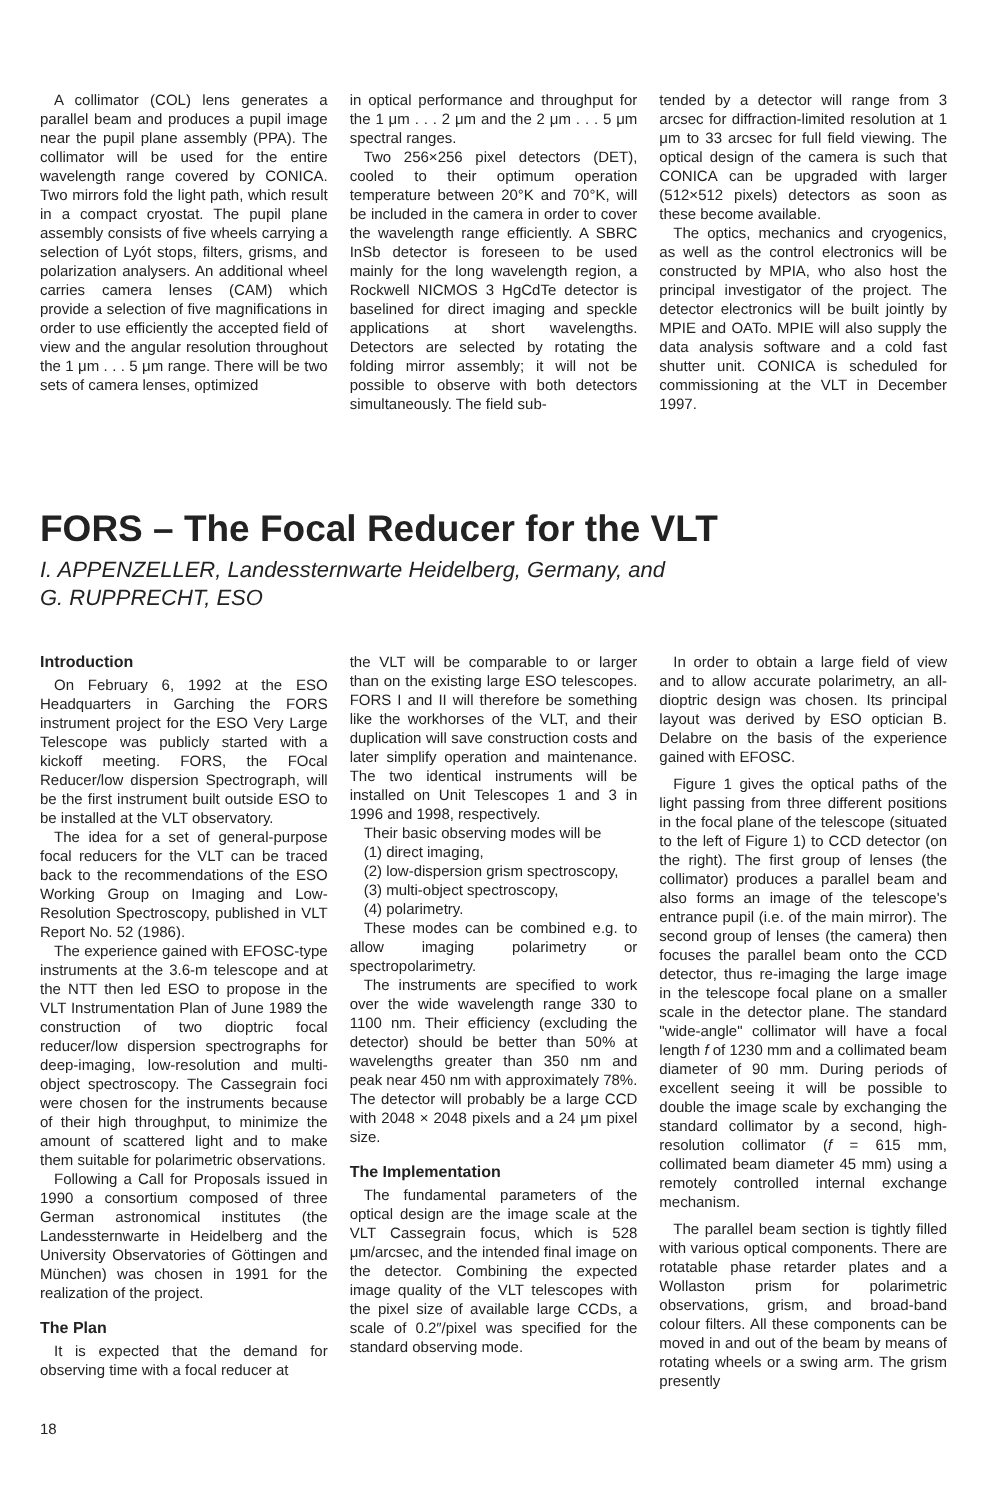A collimator (COL) lens generates a parallel beam and produces a pupil image near the pupil plane assembly (PPA). The collimator will be used for the entire wavelength range covered by CONICA. Two mirrors fold the light path, which result in a compact cryostat. The pupil plane assembly consists of five wheels carrying a selection of Lyót stops, filters, grisms, and polarization analysers. An additional wheel carries camera lenses (CAM) which provide a selection of five magnifications in order to use efficiently the accepted field of view and the angular resolution throughout the 1 μm . . . 5 μm range. There will be two sets of camera lenses, optimized
in optical performance and throughput for the 1 μm . . . 2 μm and the 2 μm . . . 5 μm spectral ranges.
Two 256×256 pixel detectors (DET), cooled to their optimum operation temperature between 20°K and 70°K, will be included in the camera in order to cover the wavelength range efficiently. A SBRC InSb detector is foreseen to be used mainly for the long wavelength region, a Rockwell NICMOS 3 HgCdTe detector is baselined for direct imaging and speckle applications at short wavelengths. Detectors are selected by rotating the folding mirror assembly; it will not be possible to observe with both detectors simultaneously. The field sub-
tended by a detector will range from 3 arcsec for diffraction-limited resolution at 1 μm to 33 arcsec for full field viewing. The optical design of the camera is such that CONICA can be upgraded with larger (512×512 pixels) detectors as soon as these become available.
The optics, mechanics and cryogenics, as well as the control electronics will be constructed by MPIA, who also host the principal investigator of the project. The detector electronics will be built jointly by MPIE and OATo. MPIE will also supply the data analysis software and a cold fast shutter unit. CONICA is scheduled for commissioning at the VLT in December 1997.
FORS – The Focal Reducer for the VLT
I. APPENZELLER, Landessternwarte Heidelberg, Germany, and
G. RUPPRECHT, ESO
Introduction
On February 6, 1992 at the ESO Headquarters in Garching the FORS instrument project for the ESO Very Large Telescope was publicly started with a kickoff meeting. FORS, the FOcal Reducer/low dispersion Spectrograph, will be the first instrument built outside ESO to be installed at the VLT observatory.
The idea for a set of general-purpose focal reducers for the VLT can be traced back to the recommendations of the ESO Working Group on Imaging and Low-Resolution Spectroscopy, published in VLT Report No. 52 (1986).
The experience gained with EFOSC-type instruments at the 3.6-m telescope and at the NTT then led ESO to propose in the VLT Instrumentation Plan of June 1989 the construction of two dioptric focal reducer/low dispersion spectrographs for deep-imaging, low-resolution and multi-object spectroscopy. The Cassegrain foci were chosen for the instruments because of their high throughput, to minimize the amount of scattered light and to make them suitable for polarimetric observations.
Following a Call for Proposals issued in 1990 a consortium composed of three German astronomical institutes (the Landessternwarte in Heidelberg and the University Observatories of Göttingen and München) was chosen in 1991 for the realization of the project.
The Plan
It is expected that the demand for observing time with a focal reducer at
the VLT will be comparable to or larger than on the existing large ESO telescopes. FORS I and II will therefore be something like the workhorses of the VLT, and their duplication will save construction costs and later simplify operation and maintenance. The two identical instruments will be installed on Unit Telescopes 1 and 3 in 1996 and 1998, respectively.
Their basic observing modes will be
(1) direct imaging,
(2) low-dispersion grism spectroscopy,
(3) multi-object spectroscopy,
(4) polarimetry.
These modes can be combined e.g. to allow imaging polarimetry or spectropolarimetry.
The instruments are specified to work over the wide wavelength range 330 to 1100 nm. Their efficiency (excluding the detector) should be better than 50% at wavelengths greater than 350 nm and peak near 450 nm with approximately 78%. The detector will probably be a large CCD with 2048 × 2048 pixels and a 24 μm pixel size.
The Implementation
The fundamental parameters of the optical design are the image scale at the VLT Cassegrain focus, which is 528 μm/arcsec, and the intended final image on the detector. Combining the expected image quality of the VLT telescopes with the pixel size of available large CCDs, a scale of 0.2″/pixel was specified for the standard observing mode.
In order to obtain a large field of view and to allow accurate polarimetry, an all-dioptric design was chosen. Its principal layout was derived by ESO optician B. Delabre on the basis of the experience gained with EFOSC.
Figure 1 gives the optical paths of the light passing from three different positions in the focal plane of the telescope (situated to the left of Figure 1) to CCD detector (on the right). The first group of lenses (the collimator) produces a parallel beam and also forms an image of the telescope's entrance pupil (i.e. of the main mirror). The second group of lenses (the camera) then focuses the parallel beam onto the CCD detector, thus re-imaging the large image in the telescope focal plane on a smaller scale in the detector plane. The standard "wide-angle" collimator will have a focal length f of 1230 mm and a collimated beam diameter of 90 mm. During periods of excellent seeing it will be possible to double the image scale by exchanging the standard collimator by a second, high-resolution collimator (f = 615 mm, collimated beam diameter 45 mm) using a remotely controlled internal exchange mechanism.
The parallel beam section is tightly filled with various optical components. There are rotatable phase retarder plates and a Wollaston prism for polarimetric observations, grism, and broad-band colour filters. All these components can be moved in and out of the beam by means of rotating wheels or a swing arm. The grism presently
18